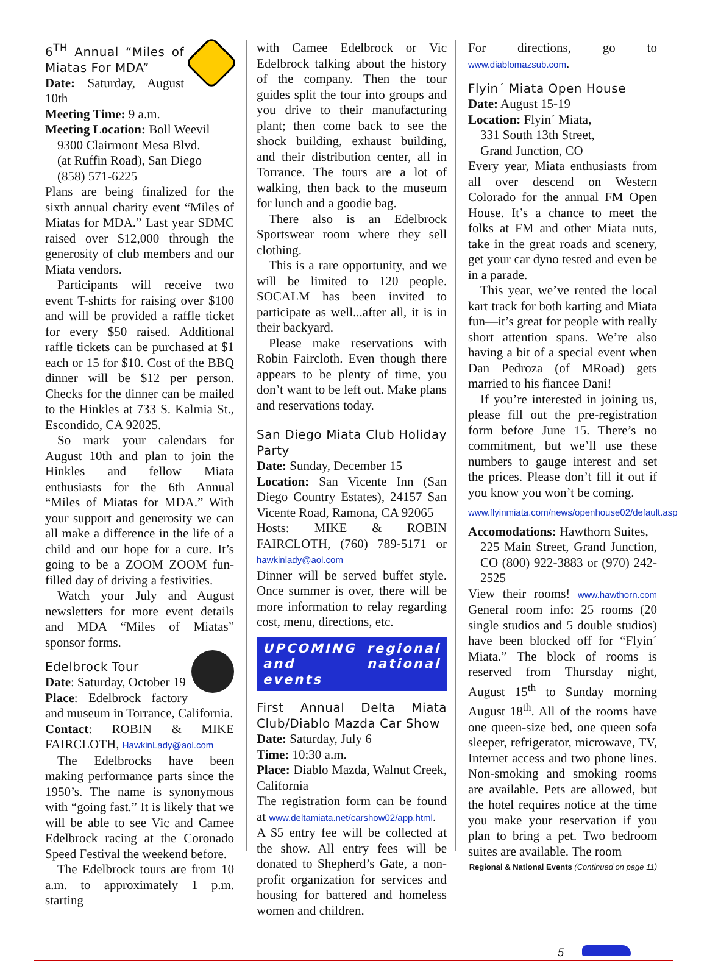6<sup>TH</sup> Annual “Miles of Miatas For MDA”
Date: Saturday, August 10th
Meeting Time: 9 a.m.
Meeting Location: Boll Weevil
9300 Clairmont Mesa Blvd.
(at Ruffin Road), San Diego
(858) 571-6225
Plans are being finalized for the sixth annual charity event “Miles of Miatas for MDA.” Last year SDMC raised over $12,000 through the generosity of club members and our Miata vendors.
Participants will receive two event T-shirts for raising over $100 and will be provided a raffle ticket for every $50 raised. Additional raffle tickets can be purchased at $1 each or 15 for $10. Cost of the BBQ dinner will be $12 per person. Checks for the dinner can be mailed to the Hinkles at 733 S. Kalmia St., Escondido, CA 92025.
So mark your calendars for August 10th and plan to join the Hinkles and fellow Miata enthusiasts for the 6th Annual “Miles of Miatas for MDA.” With your support and generosity we can all make a difference in the life of a child and our hope for a cure. It’s going to be a ZOOM ZOOM fun-filled day of driving a festivities.
Watch your July and August newsletters for more event details and MDA “Miles of Miatas” sponsor forms.
Edelbrock Tour
Date: Saturday, October 19
Place: Edelbrock factory and museum in Torrance, California.
Contact: ROBIN & MIKE FAIRCLOTH, HawkinLady@aol.com
The Edelbrocks have been making performance parts since the 1950’s. The name is synonymous with “going fast.” It is likely that we will be able to see Vic and Camee Edelbrock racing at the Coronado Speed Festival the weekend before.
The Edelbrock tours are from 10 a.m. to approximately 1 p.m. starting
with Camee Edelbrock or Vic Edelbrock talking about the history of the company. Then the tour guides split the tour into groups and you drive to their manufacturing plant; then come back to see the shock building, exhaust building, and their distribution center, all in Torrance. The tours are a lot of walking, then back to the museum for lunch and a goodie bag.
There also is an Edelbrock Sportswear room where they sell clothing.
This is a rare opportunity, and we will be limited to 120 people. SOCALM has been invited to participate as well...after all, it is in their backyard.
Please make reservations with Robin Faircloth. Even though there appears to be plenty of time, you don’t want to be left out. Make plans and reservations today.
San Diego Miata Club Holiday Party
Date: Sunday, December 15
Location: San Vicente Inn (San Diego Country Estates), 24157 San Vicente Road, Ramona, CA 92065
Hosts: MIKE & ROBIN FAIRCLOTH, (760) 789-5171 or hawkinlady@aol.com
Dinner will be served buffet style. Once summer is over, there will be more information to relay regarding cost, menu, directions, etc.
UPCOMING regional and national events
First Annual Delta Miata Club/Diablo Mazda Car Show
Date: Saturday, July 6
Time: 10:30 a.m.
Place: Diablo Mazda, Walnut Creek, California
The registration form can be found at www.deltamiata.net/carshow02/app.html.
A $5 entry fee will be collected at the show. All entry fees will be donated to Shepherd’s Gate, a non-profit organization for services and housing for battered and homeless women and children.
For directions, go to www.diablomazsub.com.
Flyin´ Miata Open House
Date: August 15-19
Location: Flyin´ Miata,
331 South 13th Street,
Grand Junction, CO
Every year, Miata enthusiasts from all over descend on Western Colorado for the annual FM Open House. It’s a chance to meet the folks at FM and other Miata nuts, take in the great roads and scenery, get your car dyno tested and even be in a parade.
This year, we’ve rented the local kart track for both karting and Miata fun—it’s great for people with really short attention spans. We’re also having a bit of a special event when Dan Pedroza (of MRoad) gets married to his fiancee Dani!
If you’re interested in joining us, please fill out the pre-registration form before June 15. There’s no commitment, but we’ll use these numbers to gauge interest and set the prices. Please don’t fill it out if you know you won’t be coming.
www.flyinmiata.com/news/openhouse02/default.asp
Accomodations: Hawthorn Suites,
225 Main Street, Grand Junction, CO (800) 922-3883 or (970) 242-2525
View their rooms! www.hawthorn.com General room info: 25 rooms (20 single studios and 5 double studios) have been blocked off for “Flyin´ Miata.” The block of rooms is reserved from Thursday night, August 15<sup>th</sup> to Sunday morning August 18<sup>th</sup>. All of the rooms have one queen-size bed, one queen sofa sleeper, refrigerator, microwave, TV, Internet access and two phone lines. Non-smoking and smoking rooms are available. Pets are allowed, but the hotel requires notice at the time you make your reservation if you plan to bring a pet. Two bedroom suites are available. The room
Regional & National Events (Continued on page 11)
5